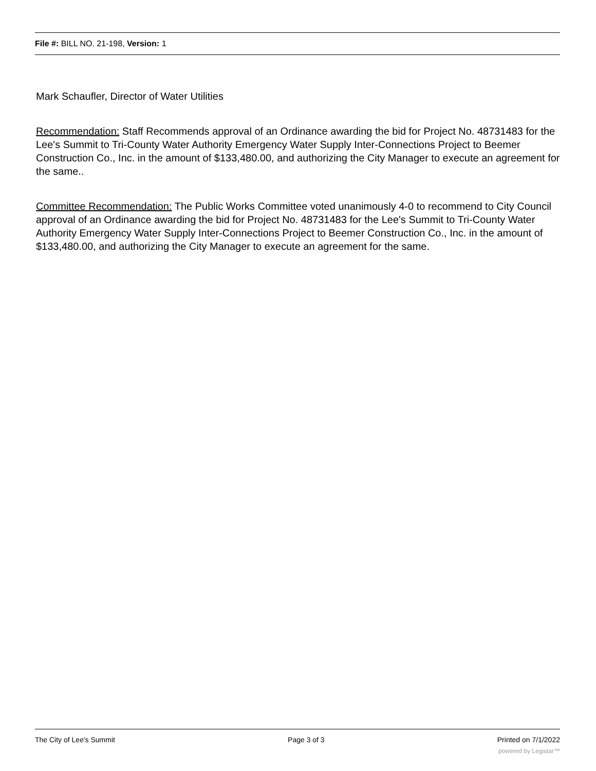File #: BILL NO. 21-198, Version: 1
Mark Schaufler, Director of Water Utilities
Recommendation: Staff Recommends approval of an Ordinance awarding the bid for Project No. 48731483 for the Lee's Summit to Tri-County Water Authority Emergency Water Supply Inter-Connections Project to Beemer Construction Co., Inc. in the amount of $133,480.00, and authorizing the City Manager to execute an agreement for the same..
Committee Recommendation: The Public Works Committee voted unanimously 4-0 to recommend to City Council approval of an Ordinance awarding the bid for Project No. 48731483 for the Lee's Summit to Tri-County Water Authority Emergency Water Supply Inter-Connections Project to Beemer Construction Co., Inc. in the amount of $133,480.00, and authorizing the City Manager to execute an agreement for the same.
The City of Lee's Summit Page 3 of 3 Printed on 7/1/2022
powered by Legistar™